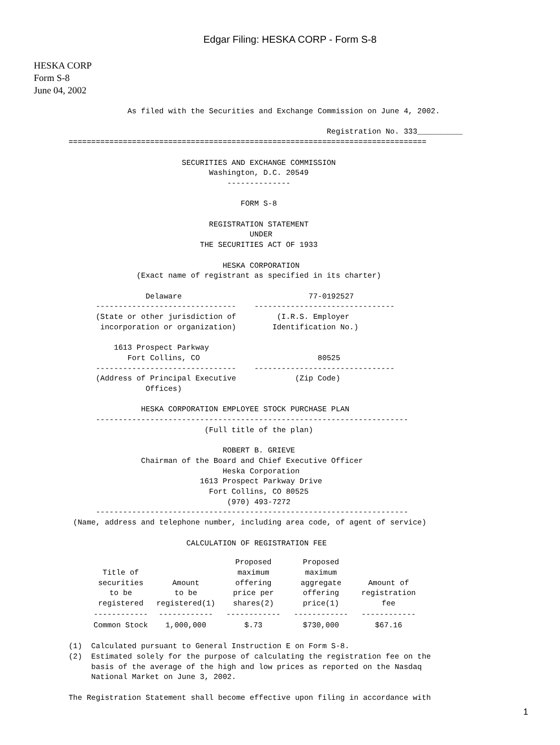Edgar Filing: HESKA CORP - Form S-8
HESKA CORP
Form S-8
June 04, 2002
             As filed with the Securities and Exchange Commission on June 4, 2002.

                                                         Registration No. 333__________
===============================================================================

                         SECURITIES AND EXCHANGE COMMISSION
                               Washington, D.C. 20549
                                   --------------

                                      FORM S-8

                               REGISTRATION STATEMENT
                                        UNDER
                             THE SECURITIES ACT OF 1933

                                  HESKA CORPORATION
               (Exact name of registrant as specified in its charter)

                 Delaware                            77-0192527
      -------------------------------    -------------------------------
      (State or other jurisdiction of         (I.R.S. Employer
       incorporation or organization)        Identification No.)

          1613 Prospect Parkway
             Fort Collins, CO                          80525
      -------------------------------    -------------------------------
      (Address of Principal Executive             (Zip Code)
                 Offices)

                HESKA CORPORATION EMPLOYEE STOCK PURCHASE PLAN
      ---------------------------------------------------------------------
                              (Full title of the plan)

                                  ROBERT B. GRIEVE
                Chairman of the Board and Chief Executive Officer
                                  Heska Corporation
                             1613 Prospect Parkway Drive
                               Fort Collins, CO 80525
                                   (970) 493-7272
      ---------------------------------------------------------------------
 (Name, address and telephone number, including area code, of agent of service)

                          CALCULATION OF REGISTRATION FEE
| Title of securities to be registered | Amount to be registered(1) | Proposed maximum offering price per shares(2) | Proposed maximum aggregate offering price(1) | Amount of registration fee |
| --- | --- | --- | --- | --- |
| ------------ | ------------ | ------------ | ------------ | ------------ |
| Common Stock | 1,000,000 | $.73 | $730,000 | $67.16 |
(1)  Calculated pursuant to General Instruction E on Form S-8.
(2)  Estimated solely for the purpose of calculating the registration fee on the
     basis of the average of the high and low prices as reported on the Nasdaq
     National Market on June 3, 2002.

The Registration Statement shall become effective upon filing in accordance with
1